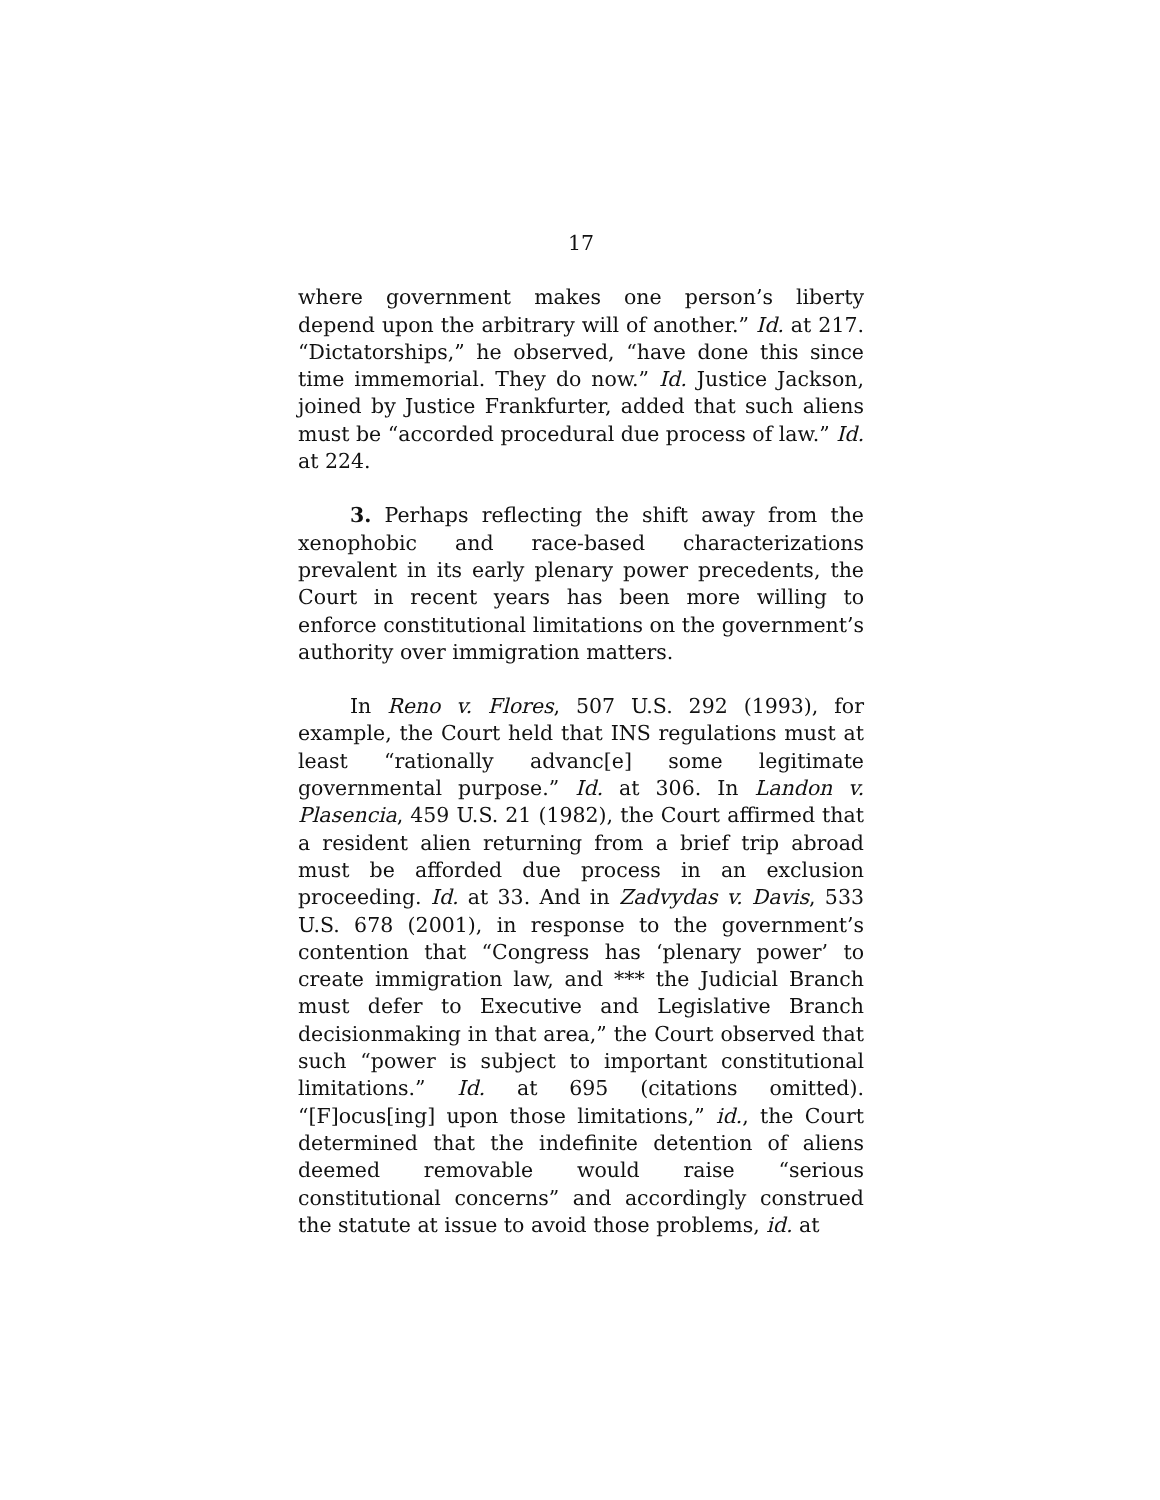17
where government makes one person’s liberty depend upon the arbitrary will of another.” Id. at 217. “Dictatorships,” he observed, “have done this since time immemorial. They do now.” Id. Justice Jackson, joined by Justice Frankfurter, added that such aliens must be “accorded procedural due process of law.” Id. at 224.
3. Perhaps reflecting the shift away from the xenophobic and race-based characterizations prevalent in its early plenary power precedents, the Court in recent years has been more willing to enforce constitutional limitations on the government’s authority over immigration matters.
In Reno v. Flores, 507 U.S. 292 (1993), for example, the Court held that INS regulations must at least “rationally advanc[e] some legitimate governmental purpose.” Id. at 306. In Landon v. Plasencia, 459 U.S. 21 (1982), the Court affirmed that a resident alien returning from a brief trip abroad must be afforded due process in an exclusion proceeding. Id. at 33. And in Zadvydas v. Davis, 533 U.S. 678 (2001), in response to the government’s contention that “Congress has ‘plenary power’ to create immigration law, and *** the Judicial Branch must defer to Executive and Legislative Branch decisionmaking in that area,” the Court observed that such “power is subject to important constitutional limitations.” Id. at 695 (citations omitted). “[F]ocus[ing] upon those limitations,” id., the Court determined that the indefinite detention of aliens deemed removable would raise “serious constitutional concerns” and accordingly construed the statute at issue to avoid those problems, id. at